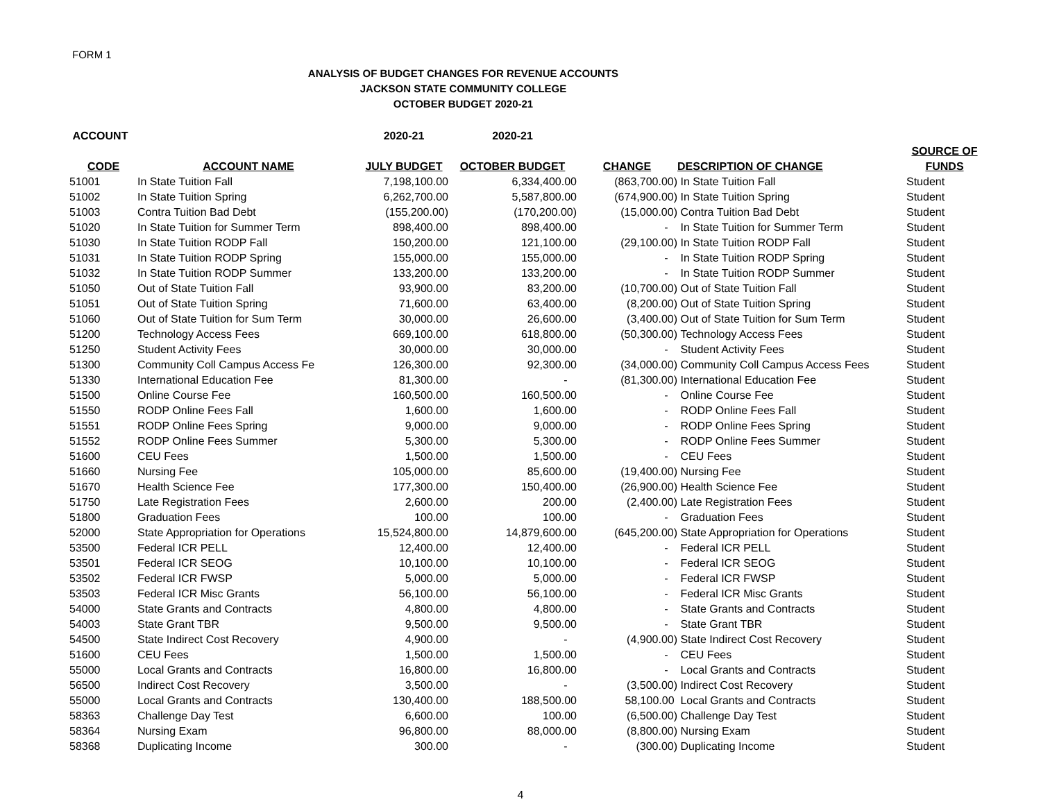FORM 1
ANALYSIS OF BUDGET CHANGES FOR REVENUE ACCOUNTS
JACKSON STATE COMMUNITY COLLEGE
OCTOBER BUDGET 2020-21
| ACCOUNT | | 2020-21 | 2020-21 | | | |
| --- | --- | --- | --- | --- | --- | --- |
| | | | | | | SOURCE OF |
| CODE | ACCOUNT NAME | JULY BUDGET | OCTOBER BUDGET | CHANGE | DESCRIPTION OF CHANGE | FUNDS |
| 51001 | In State Tuition Fall | 7,198,100.00 | 6,334,400.00 | (863,700.00) | In State Tuition Fall | Student |
| 51002 | In State Tuition Spring | 6,262,700.00 | 5,587,800.00 | (674,900.00) | In State Tuition Spring | Student |
| 51003 | Contra Tuition Bad Debt | (155,200.00) | (170,200.00) | (15,000.00) | Contra Tuition Bad Debt | Student |
| 51020 | In State Tuition for Summer Term | 898,400.00 | 898,400.00 | - | In State Tuition for Summer Term | Student |
| 51030 | In State Tuition RODP Fall | 150,200.00 | 121,100.00 | (29,100.00) | In State Tuition RODP Fall | Student |
| 51031 | In State Tuition RODP Spring | 155,000.00 | 155,000.00 | - | In State Tuition RODP Spring | Student |
| 51032 | In State Tuition RODP Summer | 133,200.00 | 133,200.00 | - | In State Tuition RODP Summer | Student |
| 51050 | Out of State Tuition Fall | 93,900.00 | 83,200.00 | (10,700.00) | Out of State Tuition Fall | Student |
| 51051 | Out of State Tuition Spring | 71,600.00 | 63,400.00 | (8,200.00) | Out of State Tuition Spring | Student |
| 51060 | Out of State Tuition for Sum Term | 30,000.00 | 26,600.00 | (3,400.00) | Out of State Tuition for Sum Term | Student |
| 51200 | Technology Access Fees | 669,100.00 | 618,800.00 | (50,300.00) | Technology Access Fees | Student |
| 51250 | Student Activity Fees | 30,000.00 | 30,000.00 | - | Student Activity Fees | Student |
| 51300 | Community Coll Campus Access Fe | 126,300.00 | 92,300.00 | (34,000.00) | Community Coll Campus Access Fees | Student |
| 51330 | International Education Fee | 81,300.00 | - | (81,300.00) | International Education Fee | Student |
| 51500 | Online Course Fee | 160,500.00 | 160,500.00 | - | Online Course Fee | Student |
| 51550 | RODP Online Fees Fall | 1,600.00 | 1,600.00 | - | RODP Online Fees Fall | Student |
| 51551 | RODP Online Fees Spring | 9,000.00 | 9,000.00 | - | RODP Online Fees Spring | Student |
| 51552 | RODP Online Fees Summer | 5,300.00 | 5,300.00 | - | RODP Online Fees Summer | Student |
| 51600 | CEU Fees | 1,500.00 | 1,500.00 | - | CEU Fees | Student |
| 51660 | Nursing Fee | 105,000.00 | 85,600.00 | (19,400.00) | Nursing Fee | Student |
| 51670 | Health Science Fee | 177,300.00 | 150,400.00 | (26,900.00) | Health Science Fee | Student |
| 51750 | Late Registration Fees | 2,600.00 | 200.00 | (2,400.00) | Late Registration Fees | Student |
| 51800 | Graduation Fees | 100.00 | 100.00 | - | Graduation Fees | Student |
| 52000 | State Appropriation for Operations | 15,524,800.00 | 14,879,600.00 | (645,200.00) | State Appropriation for Operations | Student |
| 53500 | Federal ICR PELL | 12,400.00 | 12,400.00 | - | Federal ICR PELL | Student |
| 53501 | Federal ICR SEOG | 10,100.00 | 10,100.00 | - | Federal ICR SEOG | Student |
| 53502 | Federal ICR FWSP | 5,000.00 | 5,000.00 | - | Federal ICR FWSP | Student |
| 53503 | Federal ICR Misc Grants | 56,100.00 | 56,100.00 | - | Federal ICR Misc Grants | Student |
| 54000 | State Grants and Contracts | 4,800.00 | 4,800.00 | - | State Grants and Contracts | Student |
| 54003 | State Grant TBR | 9,500.00 | 9,500.00 | - | State Grant TBR | Student |
| 54500 | State Indirect Cost Recovery | 4,900.00 | - | (4,900.00) | State Indirect Cost Recovery | Student |
| 51600 | CEU Fees | 1,500.00 | 1,500.00 | - | CEU Fees | Student |
| 55000 | Local Grants and Contracts | 16,800.00 | 16,800.00 | - | Local Grants and Contracts | Student |
| 56500 | Indirect Cost Recovery | 3,500.00 | - | (3,500.00) | Indirect Cost Recovery | Student |
| 55000 | Local Grants and Contracts | 130,400.00 | 188,500.00 | 58,100.00 | Local Grants and Contracts | Student |
| 58363 | Challenge Day Test | 6,600.00 | 100.00 | (6,500.00) | Challenge Day Test | Student |
| 58364 | Nursing Exam | 96,800.00 | 88,000.00 | (8,800.00) | Nursing Exam | Student |
| 58368 | Duplicating Income | 300.00 | - | (300.00) | Duplicating Income | Student |
4